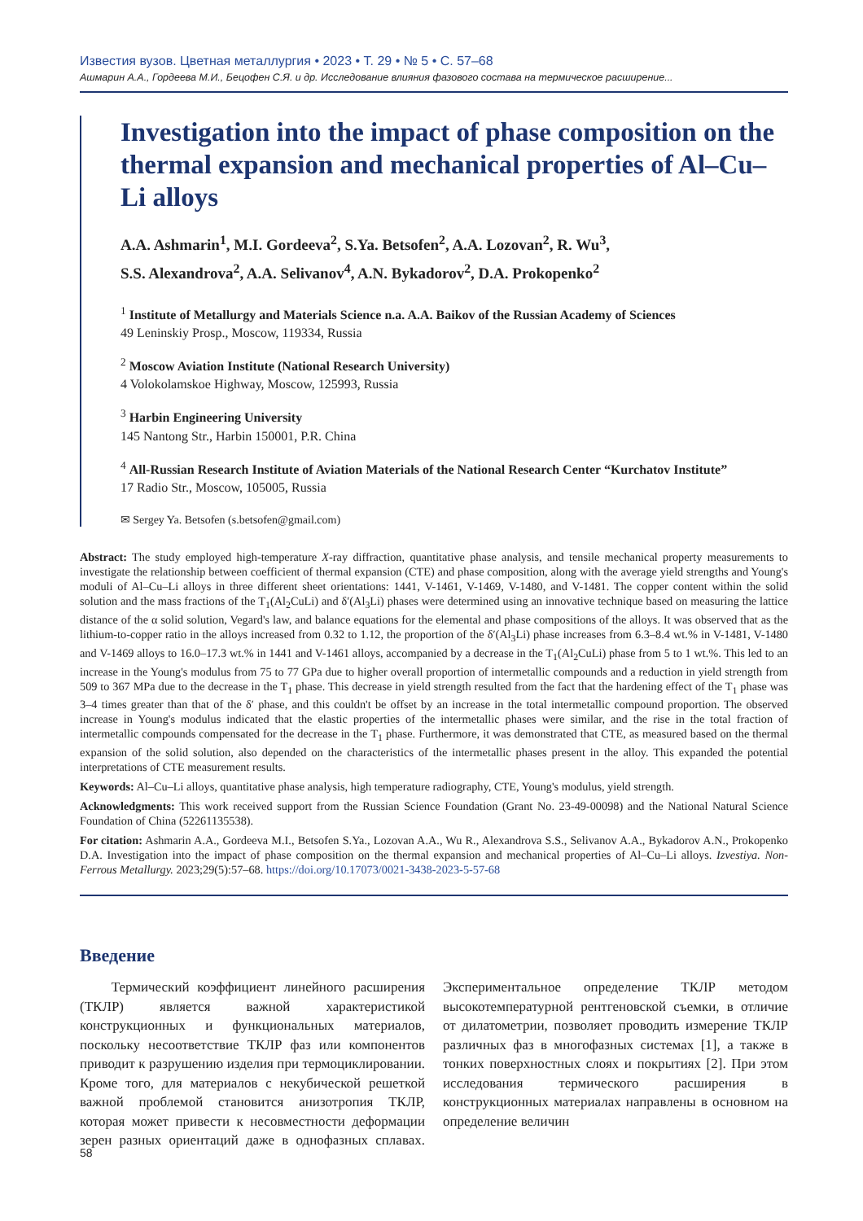Известия вузов. Цветная металлургия • 2023 • Т. 29 • № 5 • С. 57–68
Ашмарин А.А., Гордеева М.И., Бецофен С.Я. и др. Исследование влияния фазового состава на термическое расширение...
Investigation into the impact of phase composition on the thermal expansion and mechanical properties of Al–Cu–Li alloys
A.A. Ashmarin<sup>1</sup>, M.I. Gordeeva<sup>2</sup>, S.Ya. Betsofen<sup>2</sup>, A.A. Lozovan<sup>2</sup>, R. Wu<sup>3</sup>,
S.S. Alexandrova<sup>2</sup>, A.A. Selivanov<sup>4</sup>, A.N. Bykadorov<sup>2</sup>, D.A. Prokopenko<sup>2</sup>
<sup>1</sup> Institute of Metallurgy and Materials Science n.a. A.A. Baikov of the Russian Academy of Sciences
49 Leninskiy Prosp., Moscow, 119334, Russia
<sup>2</sup> Moscow Aviation Institute (National Research University)
4 Volokolamskoe Highway, Moscow, 125993, Russia
<sup>3</sup> Harbin Engineering University
145 Nantong Str., Harbin 150001, P.R. China
<sup>4</sup> All-Russian Research Institute of Aviation Materials of the National Research Center “Kurchatov Institute”
17 Radio Str., Moscow, 105005, Russia
✉ Sergey Ya. Betsofen (s.betsofen@gmail.com)
Abstract: The study employed high-temperature X-ray diffraction, quantitative phase analysis, and tensile mechanical property measurements to investigate the relationship between coefficient of thermal expansion (CTE) and phase composition, along with the average yield strengths and Young's moduli of Al–Cu–Li alloys in three different sheet orientations: 1441, V-1461, V-1469, V-1480, and V-1481. The copper content within the solid solution and the mass fractions of the T<sub>1</sub>(Al<sub>2</sub>CuLi) and δ′(Al<sub>3</sub>Li) phases were determined using an innovative technique based on measuring the lattice distance of the α solid solution, Vegard's law, and balance equations for the elemental and phase compositions of the alloys. It was observed that as the lithium-to-copper ratio in the alloys increased from 0.32 to 1.12, the proportion of the δ′(Al<sub>3</sub>Li) phase increases from 6.3–8.4 wt.% in V-1481, V-1480 and V-1469 alloys to 16.0–17.3 wt.% in 1441 and V-1461 alloys, accompanied by a decrease in the T<sub>1</sub>(Al<sub>2</sub>CuLi) phase from 5 to 1 wt.%. This led to an increase in the Young's modulus from 75 to 77 GPa due to higher overall proportion of intermetallic compounds and a reduction in yield strength from 509 to 367 MPa due to the decrease in the T<sub>1</sub> phase. This decrease in yield strength resulted from the fact that the hardening effect of the T<sub>1</sub> phase was 3–4 times greater than that of the δ′ phase, and this couldn't be offset by an increase in the total intermetallic compound proportion. The observed increase in Young's modulus indicated that the elastic properties of the intermetallic phases were similar, and the rise in the total fraction of intermetallic compounds compensated for the decrease in the T<sub>1</sub> phase. Furthermore, it was demonstrated that CTE, as measured based on the thermal expansion of the solid solution, also depended on the characteristics of the intermetallic phases present in the alloy. This expanded the potential interpretations of CTE measurement results.
Keywords: Al–Cu–Li alloys, quantitative phase analysis, high temperature radiography, CTE, Young's modulus, yield strength.
Acknowledgments: This work received support from the Russian Science Foundation (Grant No. 23-49-00098) and the National Natural Science Foundation of China (52261135538).
For citation: Ashmarin A.A., Gordeeva M.I., Betsofen S.Ya., Lozovan A.A., Wu R., Alexandrova S.S., Selivanov A.A., Bykadorov A.N., Prokopenko D.A. Investigation into the impact of phase composition on the thermal expansion and mechanical properties of Al–Cu–Li alloys. Izvestiya. Non-Ferrous Metallurgy. 2023;29(5):57–68. https://doi.org/10.17073/0021-3438-2023-5-57-68
Введение
Термический коэффициент линейного расширения (ТКЛР) является важной характеристикой конструкционных и функциональных материалов, поскольку несоответствие ТКЛР фаз или компонентов приводит к разрушению изделия при термоциклировании. Кроме того, для материалов с некубической решеткой важной проблемой становится анизотропия ТКЛР, которая может привести к несовместности деформации зерен разных ориентаций даже в однофазных сплавах. Экспериментальное определение ТКЛР методом высокотемпературной рентгеновской съемки, в отличие от дилатометрии, позволяет проводить измерение ТКЛР различных фаз в многофазных системах [1], а также в тонких поверхностных слоях и покрытиях [2]. При этом исследования термического расширения в конструкционных материалах направлены в основном на определение величин
58